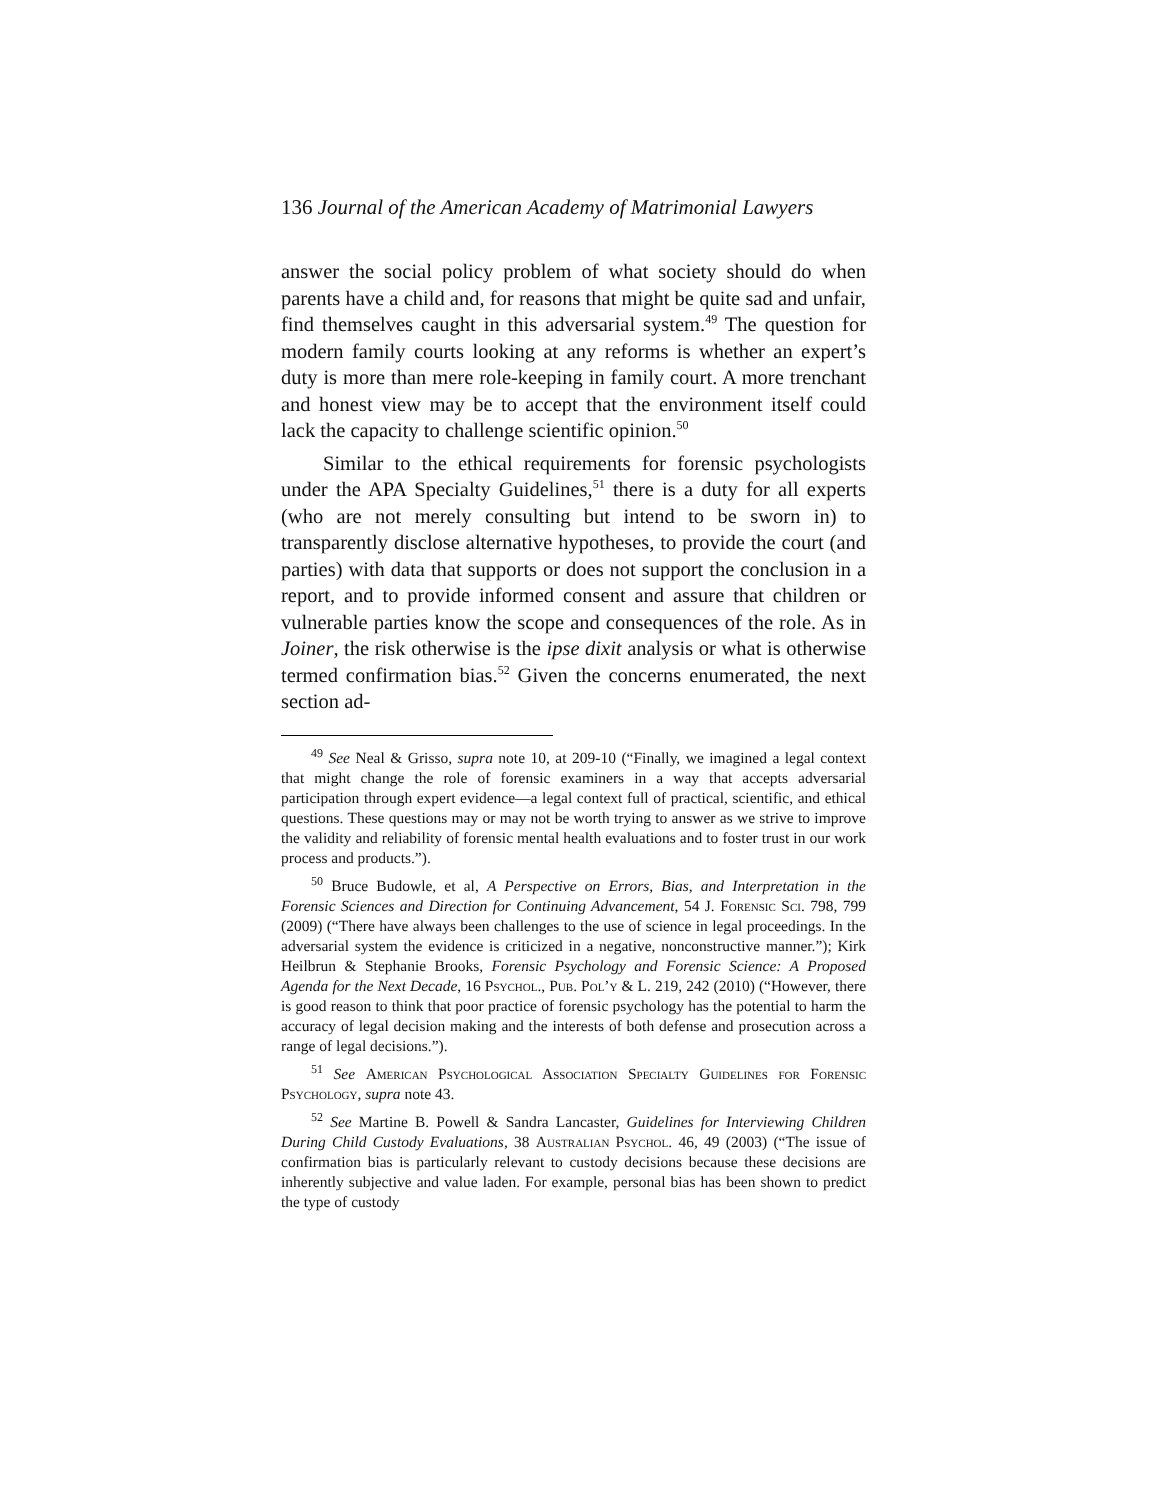136 Journal of the American Academy of Matrimonial Lawyers
answer the social policy problem of what society should do when parents have a child and, for reasons that might be quite sad and unfair, find themselves caught in this adversarial system.<sup>49</sup> The question for modern family courts looking at any reforms is whether an expert’s duty is more than mere role-keeping in family court. A more trenchant and honest view may be to accept that the environment itself could lack the capacity to challenge scientific opinion.<sup>50</sup>
Similar to the ethical requirements for forensic psychologists under the APA Specialty Guidelines,<sup>51</sup> there is a duty for all experts (who are not merely consulting but intend to be sworn in) to transparently disclose alternative hypotheses, to provide the court (and parties) with data that supports or does not support the conclusion in a report, and to provide informed consent and assure that children or vulnerable parties know the scope and consequences of the role. As in Joiner, the risk otherwise is the ipse dixit analysis or what is otherwise termed confirmation bias.<sup>52</sup> Given the concerns enumerated, the next section ad-
<sup>49</sup> See Neal & Grisso, supra note 10, at 209-10 (“Finally, we imagined a legal context that might change the role of forensic examiners in a way that accepts adversarial participation through expert evidence—a legal context full of practical, scientific, and ethical questions. These questions may or may not be worth trying to answer as we strive to improve the validity and reliability of forensic mental health evaluations and to foster trust in our work process and products.”).
<sup>50</sup> Bruce Budowle, et al, A Perspective on Errors, Bias, and Interpretation in the Forensic Sciences and Direction for Continuing Advancement, 54 J. Forensic Sci. 798, 799 (2009) (“There have always been challenges to the use of science in legal proceedings. In the adversarial system the evidence is criticized in a negative, nonconstructive manner.”); Kirk Heilbrun & Stephanie Brooks, Forensic Psychology and Forensic Science: A Proposed Agenda for the Next Decade, 16 Psychol., Pub. Pol’y & L. 219, 242 (2010) (“However, there is good reason to think that poor practice of forensic psychology has the potential to harm the accuracy of legal decision making and the interests of both defense and prosecution across a range of legal decisions.”).
<sup>51</sup> See American Psychological Association Specialty Guidelines for Forensic Psychology, supra note 43.
<sup>52</sup> See Martine B. Powell & Sandra Lancaster, Guidelines for Interviewing Children During Child Custody Evaluations, 38 Australian Psychol. 46, 49 (2003) (“The issue of confirmation bias is particularly relevant to custody decisions because these decisions are inherently subjective and value laden. For example, personal bias has been shown to predict the type of custody